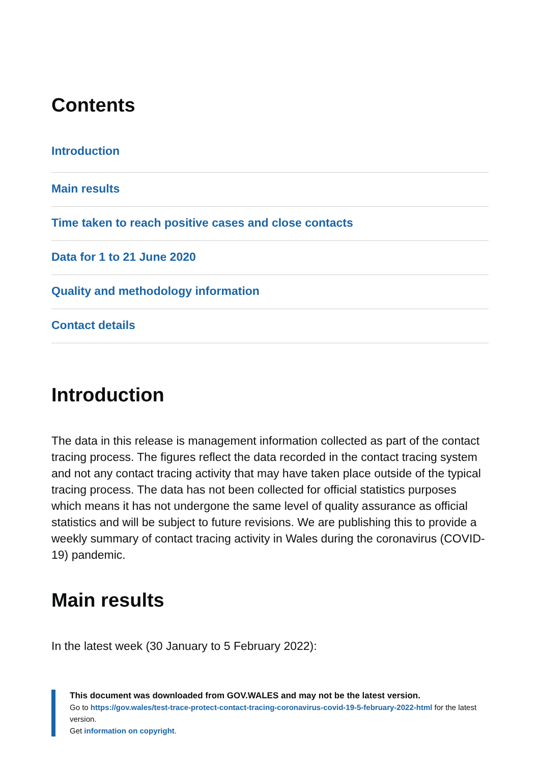Contents
Introduction
Main results
Time taken to reach positive cases and close contacts
Data for 1 to 21 June 2020
Quality and methodology information
Contact details
Introduction
The data in this release is management information collected as part of the contact tracing process. The figures reflect the data recorded in the contact tracing system and not any contact tracing activity that may have taken place outside of the typical tracing process. The data has not been collected for official statistics purposes which means it has not undergone the same level of quality assurance as official statistics and will be subject to future revisions. We are publishing this to provide a weekly summary of contact tracing activity in Wales during the coronavirus (COVID-19) pandemic.
Main results
In the latest week (30 January to 5 February 2022):
This document was downloaded from GOV.WALES and may not be the latest version.
Go to https://gov.wales/test-trace-protect-contact-tracing-coronavirus-covid-19-5-february-2022-html for the latest version.
Get information on copyright.